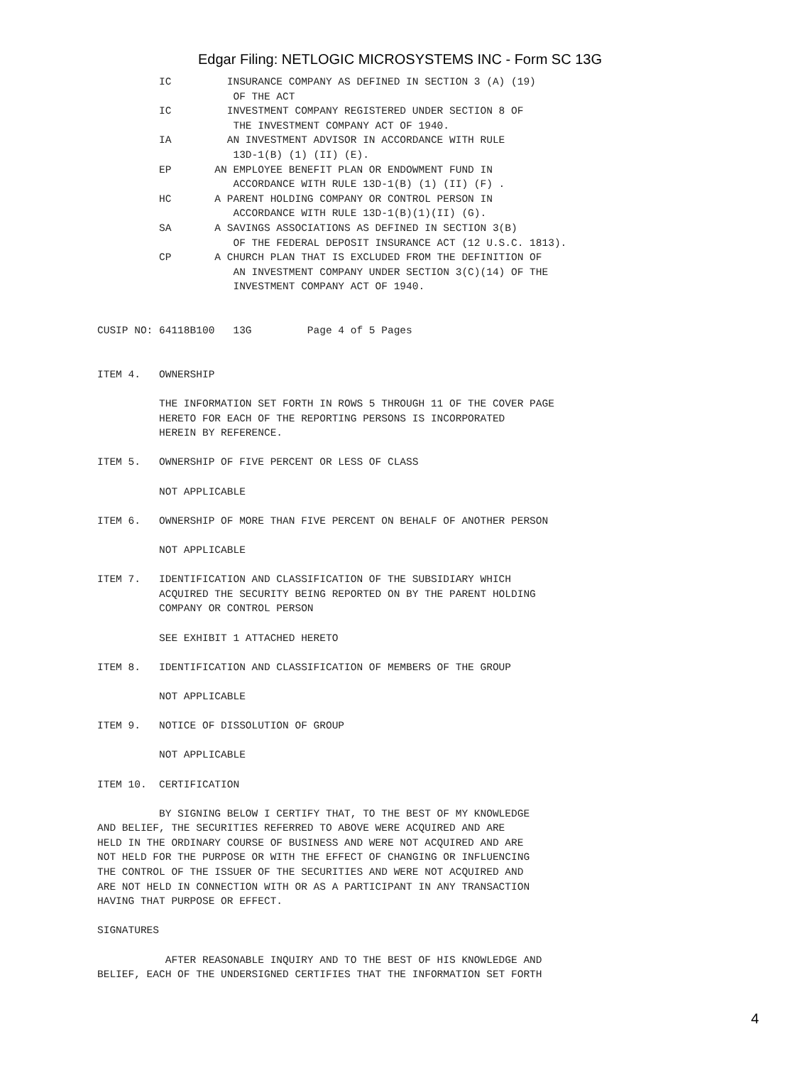Edgar Filing: NETLOGIC MICROSYSTEMS INC - Form SC 13G
          IC         INSURANCE COMPANY AS DEFINED IN SECTION 3 (A) (19)
                      OF THE ACT
          IC         INVESTMENT COMPANY REGISTERED UNDER SECTION 8 OF
                      THE INVESTMENT COMPANY ACT OF 1940.
          IA         AN INVESTMENT ADVISOR IN ACCORDANCE WITH RULE
                      13D-1(B) (1) (II) (E).
          EP       AN EMPLOYEE BENEFIT PLAN OR ENDOWMENT FUND IN
                      ACCORDANCE WITH RULE 13D-1(B) (1) (II) (F) .
          HC       A PARENT HOLDING COMPANY OR CONTROL PERSON IN
                      ACCORDANCE WITH RULE 13D-1(B)(1)(II) (G).
          SA       A SAVINGS ASSOCIATIONS AS DEFINED IN SECTION 3(B)
                      OF THE FEDERAL DEPOSIT INSURANCE ACT (12 U.S.C. 1813).
          CP       A CHURCH PLAN THAT IS EXCLUDED FROM THE DEFINITION OF
                      AN INVESTMENT COMPANY UNDER SECTION 3(C)(14) OF THE
                      INVESTMENT COMPANY ACT OF 1940.


CUSIP NO: 64118B100   13G         Page 4 of 5 Pages


ITEM 4.   OWNERSHIP

          THE INFORMATION SET FORTH IN ROWS 5 THROUGH 11 OF THE COVER PAGE
          HERETO FOR EACH OF THE REPORTING PERSONS IS INCORPORATED
          HEREIN BY REFERENCE.

ITEM 5.   OWNERSHIP OF FIVE PERCENT OR LESS OF CLASS

          NOT APPLICABLE

ITEM 6.   OWNERSHIP OF MORE THAN FIVE PERCENT ON BEHALF OF ANOTHER PERSON

          NOT APPLICABLE

ITEM 7.   IDENTIFICATION AND CLASSIFICATION OF THE SUBSIDIARY WHICH
          ACQUIRED THE SECURITY BEING REPORTED ON BY THE PARENT HOLDING
          COMPANY OR CONTROL PERSON

          SEE EXHIBIT 1 ATTACHED HERETO

ITEM 8.   IDENTIFICATION AND CLASSIFICATION OF MEMBERS OF THE GROUP

          NOT APPLICABLE

ITEM 9.   NOTICE OF DISSOLUTION OF GROUP

          NOT APPLICABLE

ITEM 10.  CERTIFICATION

          BY SIGNING BELOW I CERTIFY THAT, TO THE BEST OF MY KNOWLEDGE
AND BELIEF, THE SECURITIES REFERRED TO ABOVE WERE ACQUIRED AND ARE
HELD IN THE ORDINARY COURSE OF BUSINESS AND WERE NOT ACQUIRED AND ARE
NOT HELD FOR THE PURPOSE OR WITH THE EFFECT OF CHANGING OR INFLUENCING
THE CONTROL OF THE ISSUER OF THE SECURITIES AND WERE NOT ACQUIRED AND
ARE NOT HELD IN CONNECTION WITH OR AS A PARTICIPANT IN ANY TRANSACTION
HAVING THAT PURPOSE OR EFFECT.

SIGNATURES

           AFTER REASONABLE INQUIRY AND TO THE BEST OF HIS KNOWLEDGE AND
BELIEF, EACH OF THE UNDERSIGNED CERTIFIES THAT THE INFORMATION SET FORTH
4